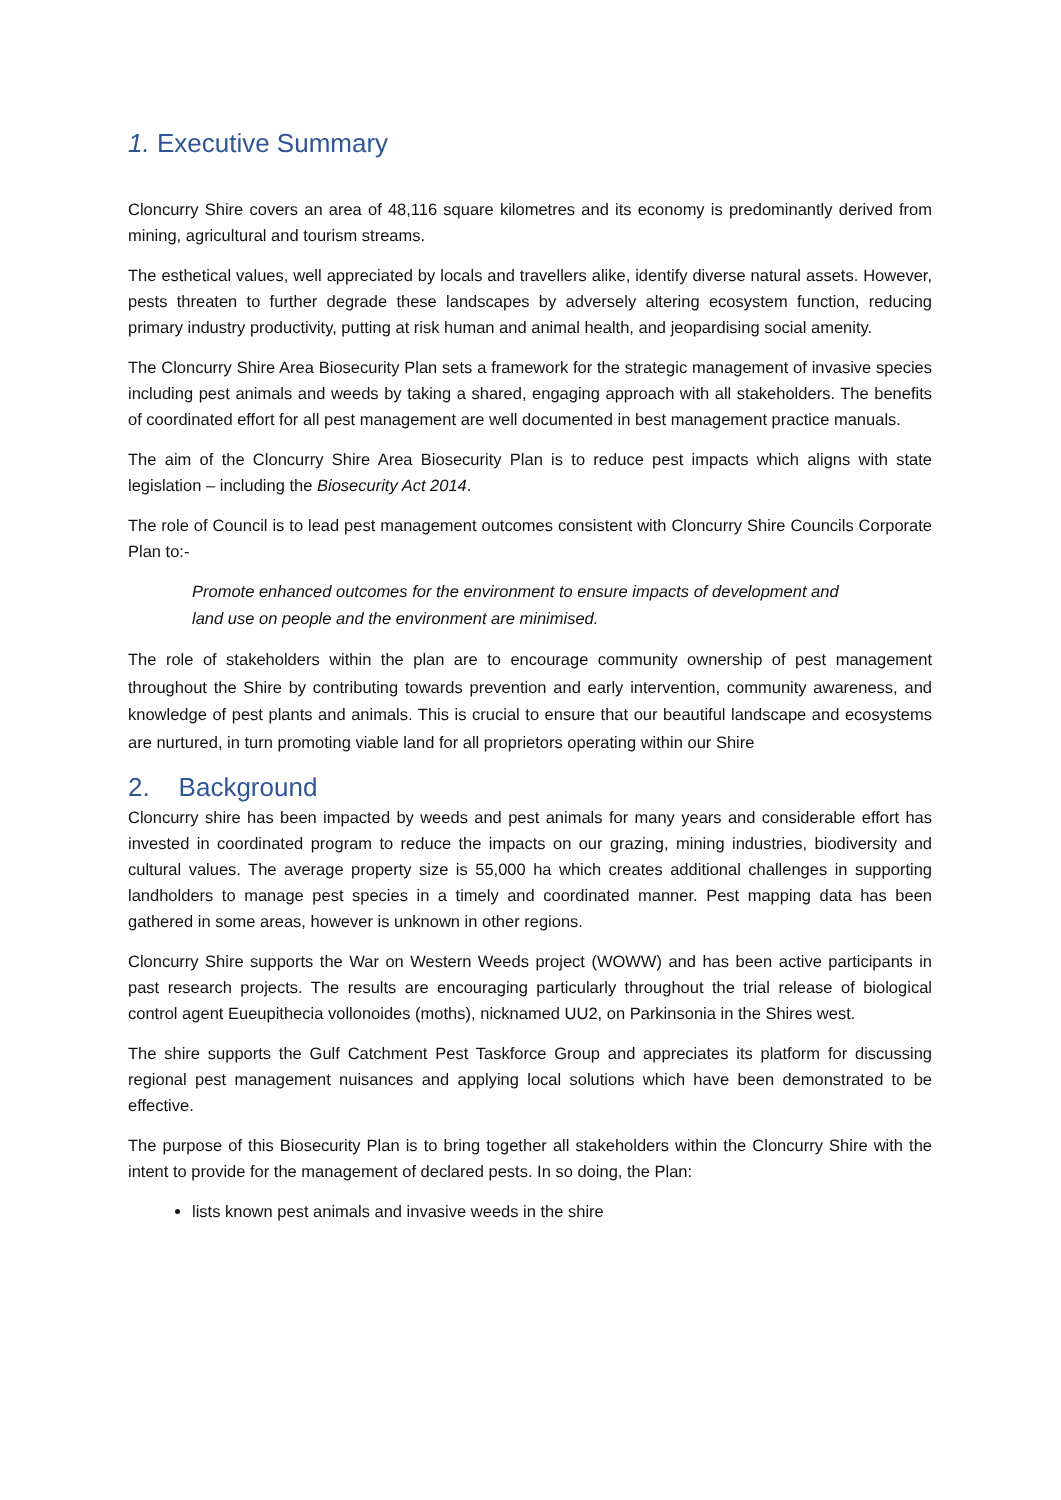1. Executive Summary
Cloncurry Shire covers an area of 48,116 square kilometres and its economy is predominantly derived from mining, agricultural and tourism streams.
The esthetical values, well appreciated by locals and travellers alike, identify diverse natural assets. However, pests threaten to further degrade these landscapes by adversely altering ecosystem function, reducing primary industry productivity, putting at risk human and animal health, and jeopardising social amenity.
The Cloncurry Shire Area Biosecurity Plan sets a framework for the strategic management of invasive species including pest animals and weeds by taking a shared, engaging approach with all stakeholders. The benefits of coordinated effort for all pest management are well documented in best management practice manuals.
The aim of the Cloncurry Shire Area Biosecurity Plan is to reduce pest impacts which aligns with state legislation – including the Biosecurity Act 2014.
The role of Council is to lead pest management outcomes consistent with Cloncurry Shire Councils Corporate Plan to:-
Promote enhanced outcomes for the environment to ensure impacts of development and land use on people and the environment are minimised.
The role of stakeholders within the plan are to encourage community ownership of pest management throughout the Shire by contributing towards prevention and early intervention, community awareness, and knowledge of pest plants and animals. This is crucial to ensure that our beautiful landscape and ecosystems are nurtured, in turn promoting viable land for all proprietors operating within our Shire
2. Background
Cloncurry shire has been impacted by weeds and pest animals for many years and considerable effort has invested in coordinated program to reduce the impacts on our grazing, mining industries, biodiversity and cultural values. The average property size is 55,000 ha which creates additional challenges in supporting landholders to manage pest species in a timely and coordinated manner. Pest mapping data has been gathered in some areas, however is unknown in other regions.
Cloncurry Shire supports the War on Western Weeds project (WOWW) and has been active participants in past research projects. The results are encouraging particularly throughout the trial release of biological control agent Eueupithecia vollonoides (moths), nicknamed UU2, on Parkinsonia in the Shires west.
The shire supports the Gulf Catchment Pest Taskforce Group and appreciates its platform for discussing regional pest management nuisances and applying local solutions which have been demonstrated to be effective.
The purpose of this Biosecurity Plan is to bring together all stakeholders within the Cloncurry Shire with the intent to provide for the management of declared pests. In so doing, the Plan:
lists known pest animals and invasive weeds in the shire